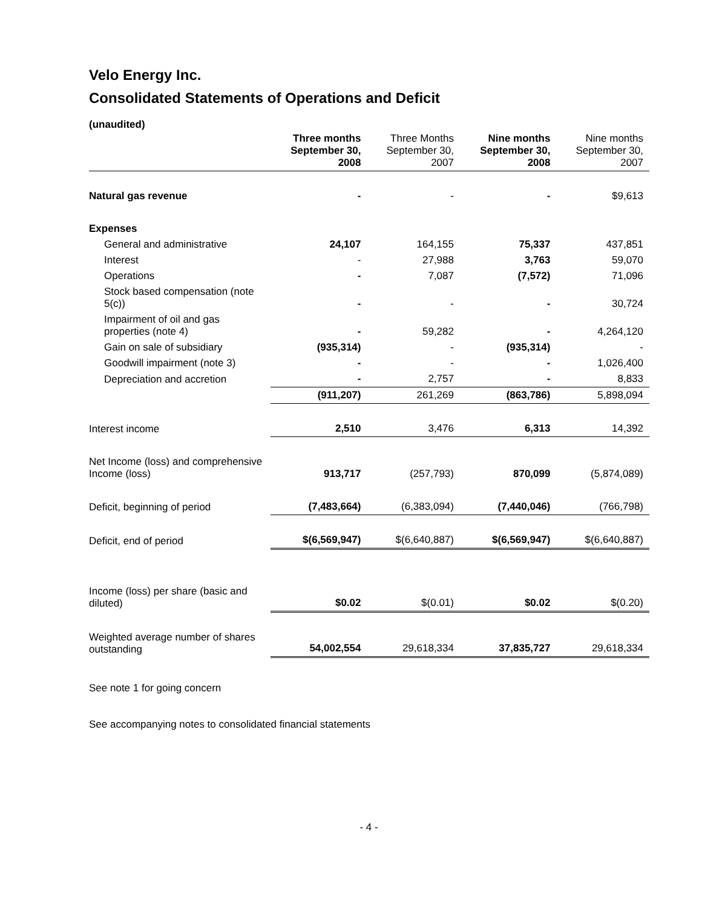Velo Energy Inc.
Consolidated Statements of Operations and Deficit
(unaudited)
| | Three months September 30, 2008 | Three Months September 30, 2007 | Nine months September 30, 2008 | Nine months September 30, 2007 |
| --- | --- | --- | --- | --- |
| Natural gas revenue | - | - | - | $9,613 |
| Expenses | | | | |
| General and administrative | 24,107 | 164,155 | 75,337 | 437,851 |
| Interest | - | 27,988 | 3,763 | 59,070 |
| Operations | - | 7,087 | (7,572) | 71,096 |
| Stock based compensation (note 5(c)) | - | - | - | 30,724 |
| Impairment of oil and gas properties (note 4) | - | 59,282 | - | 4,264,120 |
| Gain on sale of subsidiary | (935,314) | - | (935,314) | - |
| Goodwill impairment (note 3) | - | - | - | 1,026,400 |
| Depreciation and accretion | - | 2,757 | - | 8,833 |
| | (911,207) | 261,269 | (863,786) | 5,898,094 |
| Interest income | 2,510 | 3,476 | 6,313 | 14,392 |
| Net Income (loss) and comprehensive Income (loss) | 913,717 | (257,793) | 870,099 | (5,874,089) |
| Deficit, beginning of period | (7,483,664) | (6,383,094) | (7,440,046) | (766,798) |
| Deficit, end of period | $(6,569,947) | $(6,640,887) | $(6,569,947) | $(6,640,887) |
| Income (loss) per share (basic and diluted) | $0.02 | $(0.01) | $0.02 | $(0.20) |
| Weighted average number of shares outstanding | 54,002,554 | 29,618,334 | 37,835,727 | 29,618,334 |
See note 1 for going concern
See accompanying notes to consolidated financial statements
- 4 -